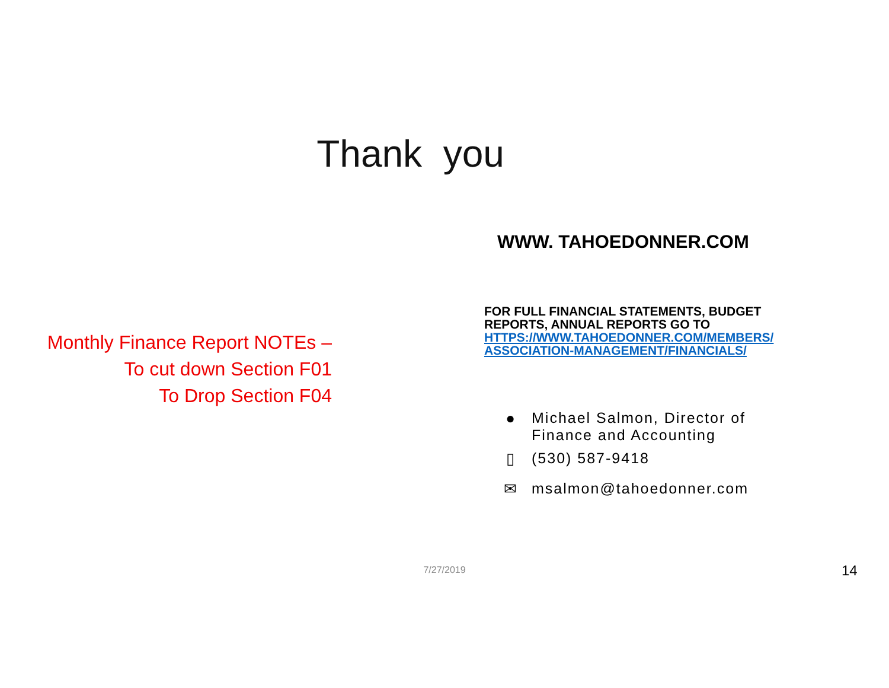Thank you
Monthly Finance Report NOTEs –
To cut down Section F01
To Drop Section F04
WWW. TAHOEDONNER.COM
FOR FULL FINANCIAL STATEMENTS, BUDGET REPORTS, ANNUAL REPORTS GO TO HTTPS://WWW.TAHOEDONNER.COM/MEMBERS/ ASSOCIATION-MANAGEMENT/FINANCIALS/
● Michael Salmon, Director of
Finance and Accounting
▯ (530) 587-9418
✉ msalmon@tahoedonner.com
7/27/2019 14